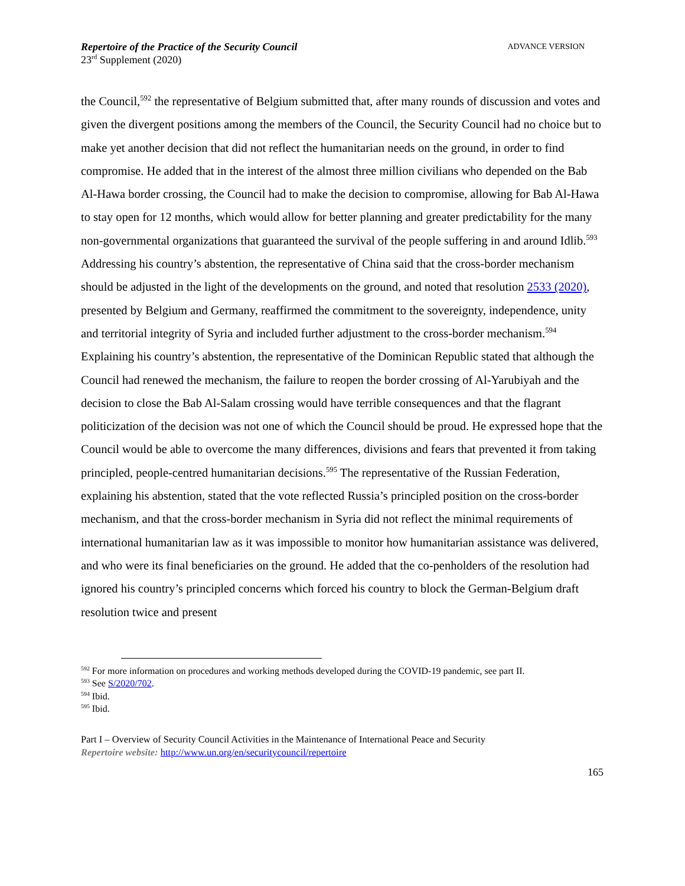Repertoire of the Practice of the Security Council
23<sup>rd</sup> Supplement (2020)
ADVANCE VERSION
the Council,<sup>592</sup> the representative of Belgium submitted that, after many rounds of discussion and votes and given the divergent positions among the members of the Council, the Security Council had no choice but to make yet another decision that did not reflect the humanitarian needs on the ground, in order to find compromise. He added that in the interest of the almost three million civilians who depended on the Bab Al-Hawa border crossing, the Council had to make the decision to compromise, allowing for Bab Al-Hawa to stay open for 12 months, which would allow for better planning and greater predictability for the many non-governmental organizations that guaranteed the survival of the people suffering in and around Idlib.<sup>593</sup> Addressing his country’s abstention, the representative of China said that the cross-border mechanism should be adjusted in the light of the developments on the ground, and noted that resolution 2533 (2020), presented by Belgium and Germany, reaffirmed the commitment to the sovereignty, independence, unity and territorial integrity of Syria and included further adjustment to the cross-border mechanism.<sup>594</sup> Explaining his country’s abstention, the representative of the Dominican Republic stated that although the Council had renewed the mechanism, the failure to reopen the border crossing of Al-Yarubiyah and the decision to close the Bab Al-Salam crossing would have terrible consequences and that the flagrant politicization of the decision was not one of which the Council should be proud. He expressed hope that the Council would be able to overcome the many differences, divisions and fears that prevented it from taking principled, people-centred humanitarian decisions.<sup>595</sup> The representative of the Russian Federation, explaining his abstention, stated that the vote reflected Russia’s principled position on the cross-border mechanism, and that the cross-border mechanism in Syria did not reflect the minimal requirements of international humanitarian law as it was impossible to monitor how humanitarian assistance was delivered, and who were its final beneficiaries on the ground. He added that the co-penholders of the resolution had ignored his country’s principled concerns which forced his country to block the German-Belgium draft resolution twice and present
<sup>592</sup> For more information on procedures and working methods developed during the COVID-19 pandemic, see part II.
<sup>593</sup> See S/2020/702.
<sup>594</sup> Ibid.
<sup>595</sup> Ibid.
Part I – Overview of Security Council Activities in the Maintenance of International Peace and Security
Repertoire website: http://www.un.org/en/securitycouncil/repertoire
165